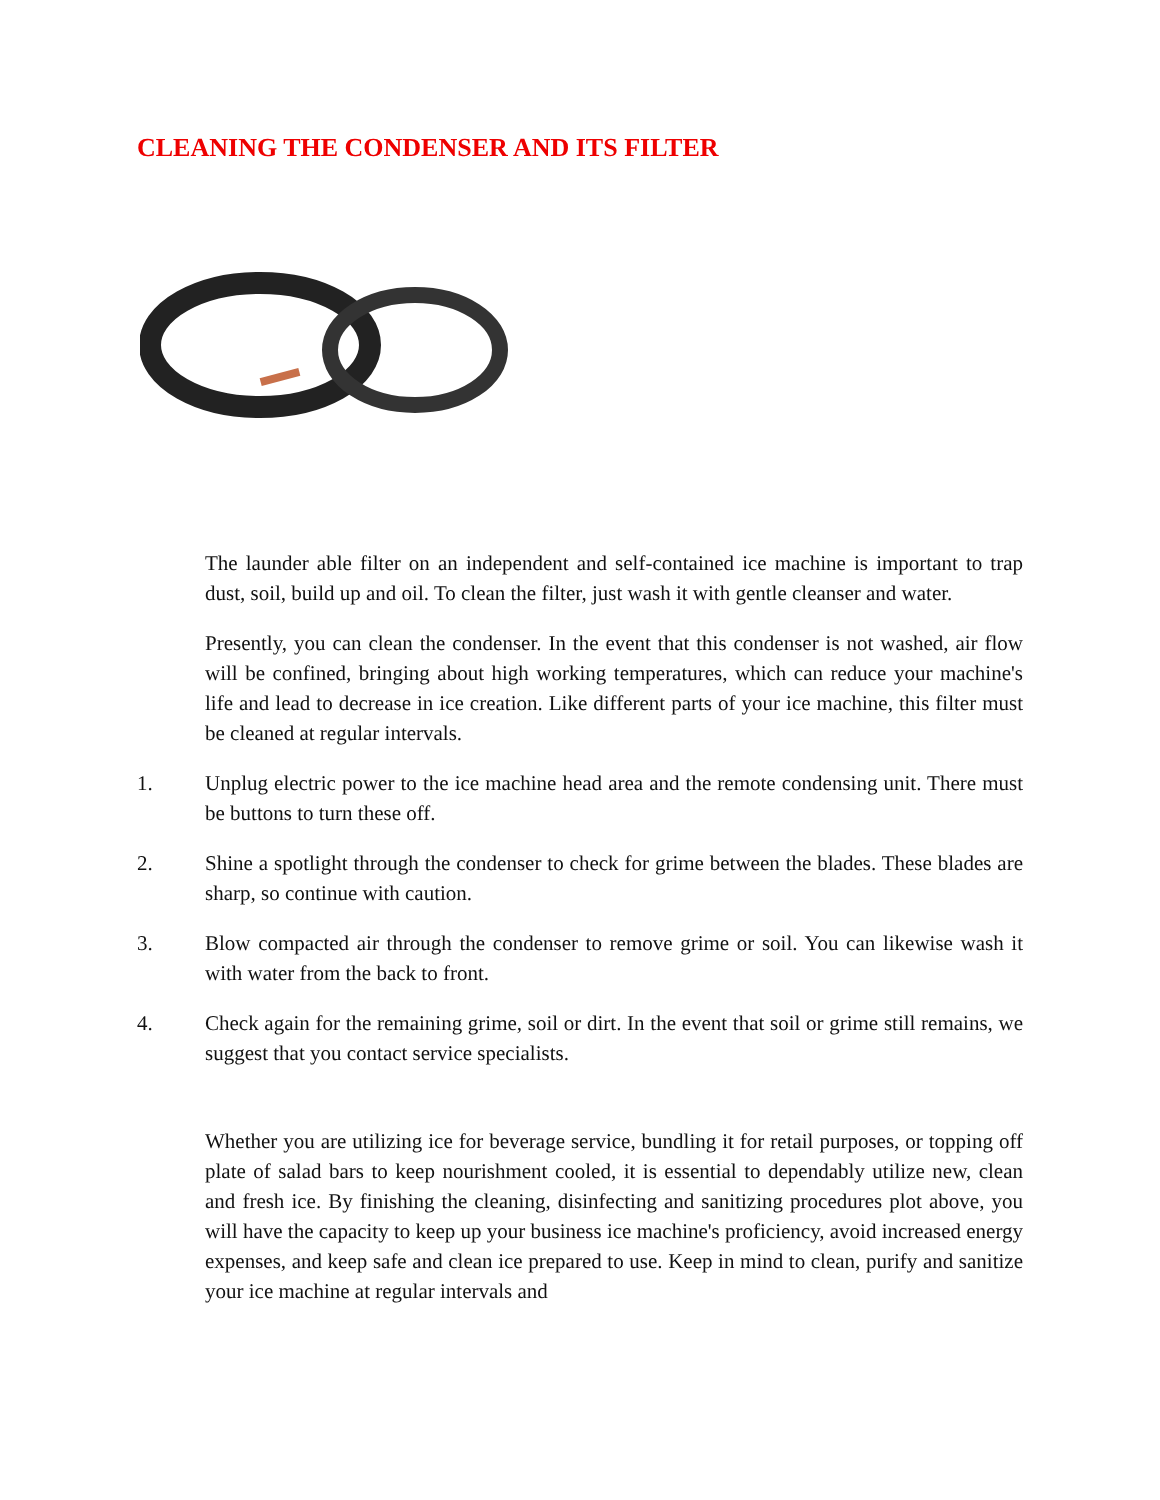CLEANING THE CONDENSER AND ITS FILTER
The launder able filter on an independent and self-contained ice machine is important to trap dust, soil, build up and oil. To clean the filter, just wash it with gentle cleanser and water.
Presently, you can clean the condenser. In the event that this condenser is not washed, air flow will be confined, bringing about high working temperatures, which can reduce your machine's life and lead to decrease in ice creation. Like different parts of your ice machine, this filter must be cleaned at regular intervals.
1. Unplug electric power to the ice machine head area and the remote condensing unit. There must be buttons to turn these off.
2. Shine a spotlight through the condenser to check for grime between the blades. These blades are sharp, so continue with caution.
3. Blow compacted air through the condenser to remove grime or soil. You can likewise wash it with water from the back to front.
4. Check again for the remaining grime, soil or dirt. In the event that soil or grime still remains, we suggest that you contact service specialists.
Whether you are utilizing ice for beverage service, bundling it for retail purposes, or topping off plate of salad bars to keep nourishment cooled, it is essential to dependably utilize new, clean and fresh ice. By finishing the cleaning, disinfecting and sanitizing procedures plot above, you will have the capacity to keep up your business ice machine's proficiency, avoid increased energy expenses, and keep safe and clean ice prepared to use. Keep in mind to clean, purify and sanitize your ice machine at regular intervals and